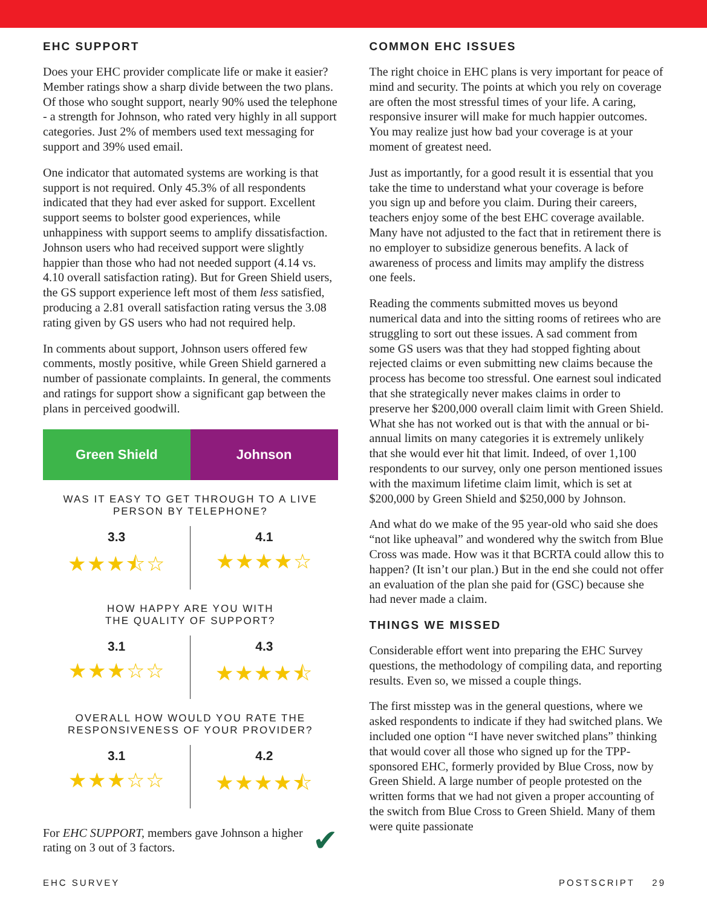EHC SUPPORT
Does your EHC provider complicate life or make it easier? Member ratings show a sharp divide between the two plans. Of those who sought support, nearly 90% used the telephone - a strength for Johnson, who rated very highly in all support categories. Just 2% of members used text messaging for support and 39% used email.
One indicator that automated systems are working is that support is not required. Only 45.3% of all respondents indicated that they had ever asked for support. Excellent support seems to bolster good experiences, while unhappiness with support seems to amplify dissatisfaction. Johnson users who had received support were slightly happier than those who had not needed support (4.14 vs. 4.10 overall satisfaction rating). But for Green Shield users, the GS support experience left most of them less satisfied, producing a 2.81 overall satisfaction rating versus the 3.08 rating given by GS users who had not required help.
In comments about support, Johnson users offered few comments, mostly positive, while Green Shield garnered a number of passionate complaints. In general, the comments and ratings for support show a significant gap between the plans in perceived goodwill.
Green Shield Johnson
WAS IT EASY TO GET THROUGH TO A LIVE PERSON BY TELEPHONE?
3.3
★★★⯪☆
4.1
★★★★☆
HOW HAPPY ARE YOU WITH
THE QUALITY OF SUPPORT?
3.1
★★★☆☆
4.3
★★★★⯪
OVERALL HOW WOULD YOU RATE THE RESPONSIVENESS OF YOUR PROVIDER?
3.1
★★★☆☆
4.2
★★★★⯪
For EHC SUPPORT, members gave Johnson a higher rating on 3 out of 3 factors. ✔
COMMON EHC ISSUES
The right choice in EHC plans is very important for peace of mind and security. The points at which you rely on coverage are often the most stressful times of your life. A caring, responsive insurer will make for much happier outcomes. You may realize just how bad your coverage is at your moment of greatest need.
Just as importantly, for a good result it is essential that you take the time to understand what your coverage is before you sign up and before you claim. During their careers, teachers enjoy some of the best EHC coverage available. Many have not adjusted to the fact that in retirement there is no employer to subsidize generous benefits. A lack of awareness of process and limits may amplify the distress one feels.
Reading the comments submitted moves us beyond numerical data and into the sitting rooms of retirees who are struggling to sort out these issues. A sad comment from some GS users was that they had stopped fighting about rejected claims or even submitting new claims because the process has become too stressful. One earnest soul indicated that she strategically never makes claims in order to preserve her $200,000 overall claim limit with Green Shield. What she has not worked out is that with the annual or bi-annual limits on many categories it is extremely unlikely that she would ever hit that limit. Indeed, of over 1,100 respondents to our survey, only one person mentioned issues with the maximum lifetime claim limit, which is set at $200,000 by Green Shield and $250,000 by Johnson.
And what do we make of the 95 year-old who said she does “not like upheaval” and wondered why the switch from Blue Cross was made. How was it that BCRTA could allow this to happen? (It isn’t our plan.) But in the end she could not offer an evaluation of the plan she paid for (GSC) because she had never made a claim.
THINGS WE MISSED
Considerable effort went into preparing the EHC Survey questions, the methodology of compiling data, and reporting results. Even so, we missed a couple things.
The first misstep was in the general questions, where we asked respondents to indicate if they had switched plans. We included one option “I have never switched plans” thinking that would cover all those who signed up for the TPP-sponsored EHC, formerly provided by Blue Cross, now by Green Shield. A large number of people protested on the written forms that we had not given a proper accounting of the switch from Blue Cross to Green Shield. Many of them were quite passionate
EHC SURVEY POSTSCRIPT 29